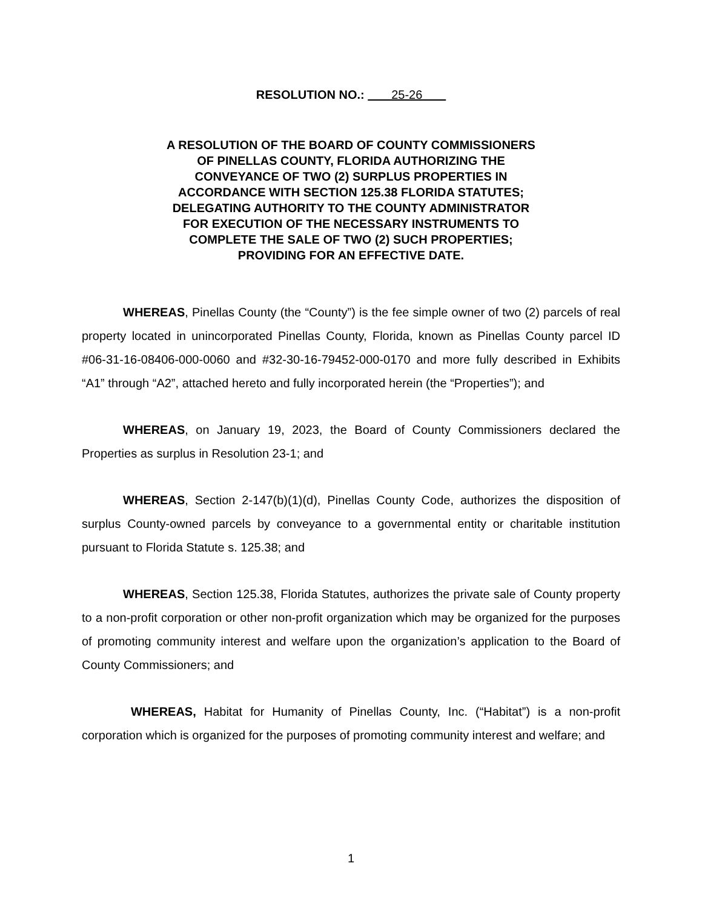RESOLUTION NO.: 25-26
A RESOLUTION OF THE BOARD OF COUNTY COMMISSIONERS OF PINELLAS COUNTY, FLORIDA AUTHORIZING THE CONVEYANCE OF TWO (2) SURPLUS PROPERTIES IN ACCORDANCE WITH SECTION 125.38 FLORIDA STATUTES; DELEGATING AUTHORITY TO THE COUNTY ADMINISTRATOR FOR EXECUTION OF THE NECESSARY INSTRUMENTS TO COMPLETE THE SALE OF TWO (2) SUCH PROPERTIES; PROVIDING FOR AN EFFECTIVE DATE.
WHEREAS, Pinellas County (the “County”) is the fee simple owner of two (2) parcels of real property located in unincorporated Pinellas County, Florida, known as Pinellas County parcel ID #06-31-16-08406-000-0060 and #32-30-16-79452-000-0170 and more fully described in Exhibits “A1” through “A2”, attached hereto and fully incorporated herein (the “Properties”); and
WHEREAS, on January 19, 2023, the Board of County Commissioners declared the Properties as surplus in Resolution 23-1; and
WHEREAS, Section 2-147(b)(1)(d), Pinellas County Code, authorizes the disposition of surplus County-owned parcels by conveyance to a governmental entity or charitable institution pursuant to Florida Statute s. 125.38; and
WHEREAS, Section 125.38, Florida Statutes, authorizes the private sale of County property to a non-profit corporation or other non-profit organization which may be organized for the purposes of promoting community interest and welfare upon the organization’s application to the Board of County Commissioners; and
WHEREAS, Habitat for Humanity of Pinellas County, Inc. (“Habitat”) is a non-profit corporation which is organized for the purposes of promoting community interest and welfare; and
1